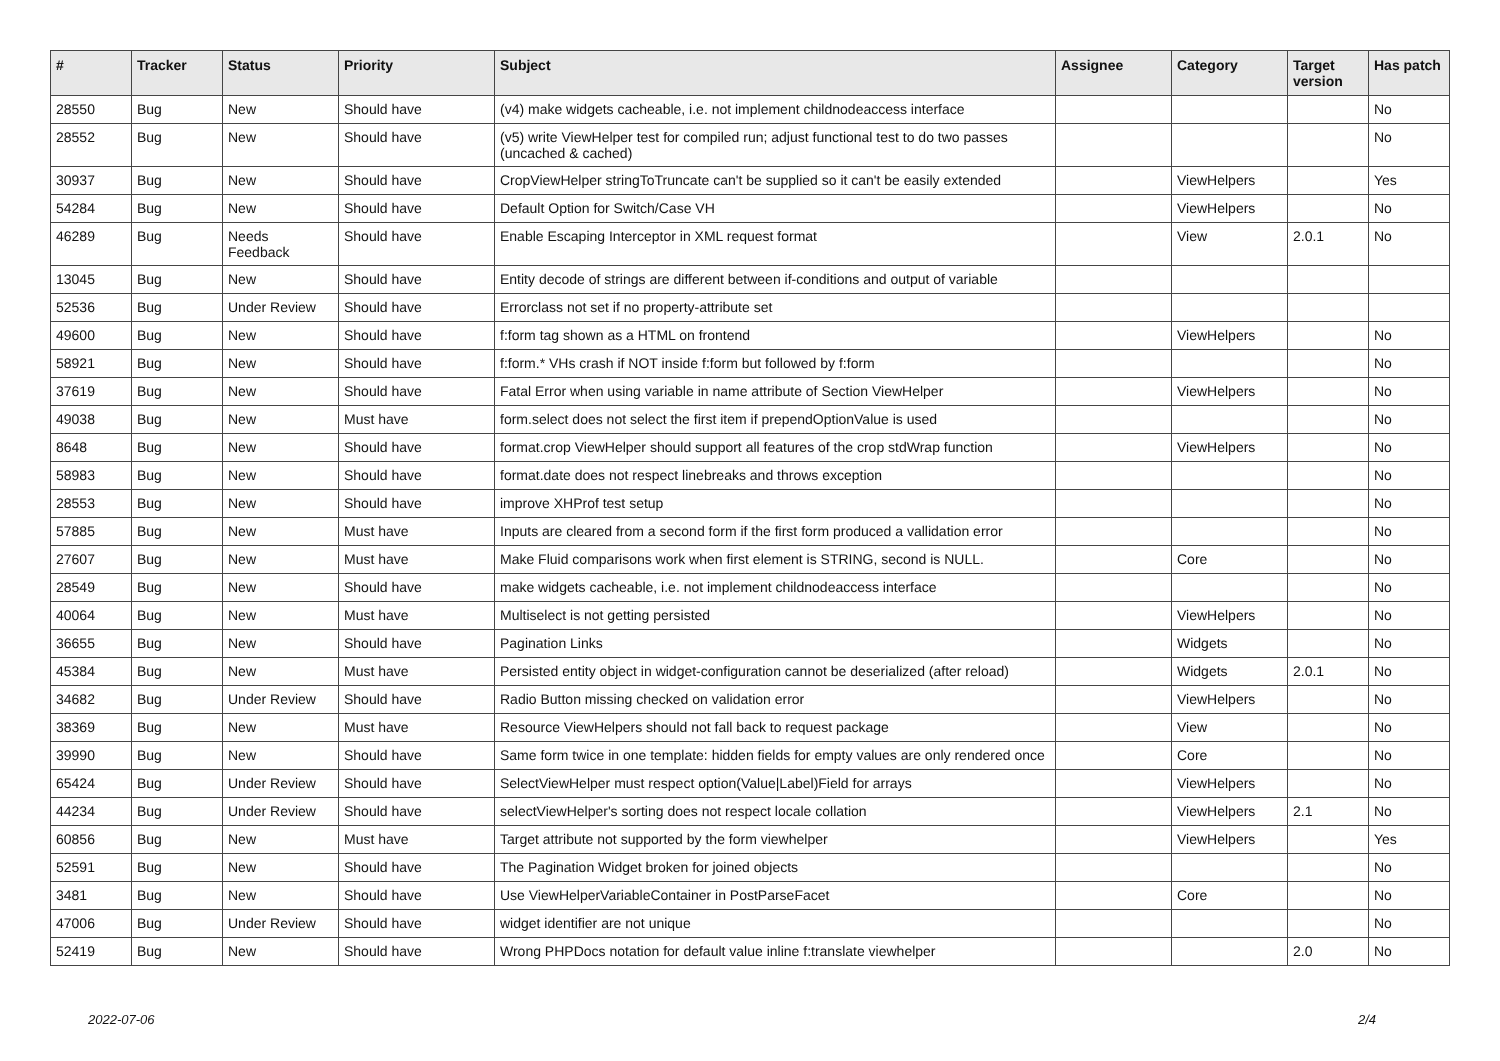| # | Tracker | Status | Priority | Subject | Assignee | Category | Target version | Has patch |
| --- | --- | --- | --- | --- | --- | --- | --- | --- |
| 28550 | Bug | New | Should have | (v4) make widgets cacheable, i.e. not implement childnodeaccess interface | | | | No |
| 28552 | Bug | New | Should have | (v5) write ViewHelper test for compiled run; adjust functional test to do two passes (uncached & cached) | | | | No |
| 30937 | Bug | New | Should have | CropViewHelper stringToTruncate can't be supplied so it can't be easily extended | | ViewHelpers | | Yes |
| 54284 | Bug | New | Should have | Default Option for Switch/Case VH | | ViewHelpers | | No |
| 46289 | Bug | Needs Feedback | Should have | Enable Escaping Interceptor in XML request format | | View | 2.0.1 | No |
| 13045 | Bug | New | Should have | Entity decode of strings are different between if-conditions and output of variable | | | | |
| 52536 | Bug | Under Review | Should have | Errorclass not set if no property-attribute set | | | | |
| 49600 | Bug | New | Should have | f:form tag shown as a HTML on frontend | | ViewHelpers | | No |
| 58921 | Bug | New | Should have | f:form.* VHs crash if NOT inside f:form but followed by f:form | | | | No |
| 37619 | Bug | New | Should have | Fatal Error when using variable in name attribute of Section ViewHelper | | ViewHelpers | | No |
| 49038 | Bug | New | Must have | form.select does not select the first item if prependOptionValue is used | | | | No |
| 8648 | Bug | New | Should have | format.crop ViewHelper should support all features of the crop stdWrap function | | ViewHelpers | | No |
| 58983 | Bug | New | Should have | format.date does not respect linebreaks and throws exception | | | | No |
| 28553 | Bug | New | Should have | improve XHProf test setup | | | | No |
| 57885 | Bug | New | Must have | Inputs are cleared from a second form if the first form produced a vallidation error | | | | No |
| 27607 | Bug | New | Must have | Make Fluid comparisons work when first element is STRING, second is NULL. | | Core | | No |
| 28549 | Bug | New | Should have | make widgets cacheable, i.e. not implement childnodeaccess interface | | | | No |
| 40064 | Bug | New | Must have | Multiselect is not getting persisted | | ViewHelpers | | No |
| 36655 | Bug | New | Should have | Pagination Links | | Widgets | | No |
| 45384 | Bug | New | Must have | Persisted entity object in widget-configuration cannot be deserialized (after reload) | | Widgets | 2.0.1 | No |
| 34682 | Bug | Under Review | Should have | Radio Button missing checked on validation error | | ViewHelpers | | No |
| 38369 | Bug | New | Must have | Resource ViewHelpers should not fall back to request package | | View | | No |
| 39990 | Bug | New | Should have | Same form twice in one template: hidden fields for empty values are only rendered once | | Core | | No |
| 65424 | Bug | Under Review | Should have | SelectViewHelper must respect option(Value/Label)Field for arrays | | ViewHelpers | | No |
| 44234 | Bug | Under Review | Should have | selectViewHelper's sorting does not respect locale collation | | ViewHelpers | 2.1 | No |
| 60856 | Bug | New | Must have | Target attribute not supported by the form viewhelper | | ViewHelpers | | Yes |
| 52591 | Bug | New | Should have | The Pagination Widget broken for joined objects | | | | No |
| 3481 | Bug | New | Should have | Use ViewHelperVariableContainer in PostParseFacet | | Core | | No |
| 47006 | Bug | Under Review | Should have | widget identifier are not unique | | | | No |
| 52419 | Bug | New | Should have | Wrong PHPDocs notation for default value inline f:translate viewhelper | | | 2.0 | No |
2022-07-06 2/4